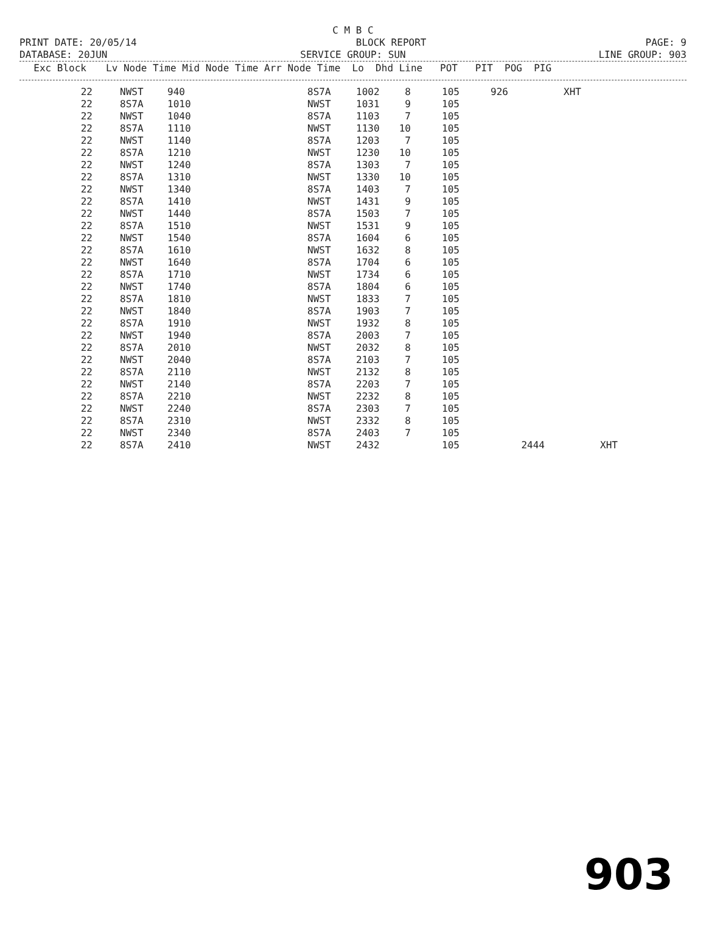C M B C
PRINT DATE: 20/05/14 BLOCK REPORT PAGE: 9
DATABASE: 20JUN SERVICE GROUP: SUN LINE GROUP: 903
| Exc Block | | Lv Node Time Mid Node Time Arr Node Time Lo Dhd Line POT PIT POG PIG |
| --- | --- | --- |
| 22 | | NWST | 940 | 8S7A | 1002 | 8 | 105 | 926 | | XHT | |
| 22 | | 8S7A | 1010 | NWST | 1031 | 9 | 105 | | | | |
| 22 | | NWST | 1040 | 8S7A | 1103 | 7 | 105 | | | | |
| 22 | | 8S7A | 1110 | NWST | 1130 | 10 | 105 | | | | |
| 22 | | NWST | 1140 | 8S7A | 1203 | 7 | 105 | | | | |
| 22 | | 8S7A | 1210 | NWST | 1230 | 10 | 105 | | | | |
| 22 | | NWST | 1240 | 8S7A | 1303 | 7 | 105 | | | | |
| 22 | | 8S7A | 1310 | NWST | 1330 | 10 | 105 | | | | |
| 22 | | NWST | 1340 | 8S7A | 1403 | 7 | 105 | | | | |
| 22 | | 8S7A | 1410 | NWST | 1431 | 9 | 105 | | | | |
| 22 | | NWST | 1440 | 8S7A | 1503 | 7 | 105 | | | | |
| 22 | | 8S7A | 1510 | NWST | 1531 | 9 | 105 | | | | |
| 22 | | NWST | 1540 | 8S7A | 1604 | 6 | 105 | | | | |
| 22 | | 8S7A | 1610 | NWST | 1632 | 8 | 105 | | | | |
| 22 | | NWST | 1640 | 8S7A | 1704 | 6 | 105 | | | | |
| 22 | | 8S7A | 1710 | NWST | 1734 | 6 | 105 | | | | |
| 22 | | NWST | 1740 | 8S7A | 1804 | 6 | 105 | | | | |
| 22 | | 8S7A | 1810 | NWST | 1833 | 7 | 105 | | | | |
| 22 | | NWST | 1840 | 8S7A | 1903 | 7 | 105 | | | | |
| 22 | | 8S7A | 1910 | NWST | 1932 | 8 | 105 | | | | |
| 22 | | NWST | 1940 | 8S7A | 2003 | 7 | 105 | | | | |
| 22 | | 8S7A | 2010 | NWST | 2032 | 8 | 105 | | | | |
| 22 | | NWST | 2040 | 8S7A | 2103 | 7 | 105 | | | | |
| 22 | | 8S7A | 2110 | NWST | 2132 | 8 | 105 | | | | |
| 22 | | NWST | 2140 | 8S7A | 2203 | 7 | 105 | | | | |
| 22 | | 8S7A | 2210 | NWST | 2232 | 8 | 105 | | | | |
| 22 | | NWST | 2240 | 8S7A | 2303 | 7 | 105 | | | | |
| 22 | | 8S7A | 2310 | NWST | 2332 | 8 | 105 | | | | |
| 22 | | NWST | 2340 | 8S7A | 2403 | 7 | 105 | | | | |
| 22 | | 8S7A | 2410 | NWST | 2432 | | 105 | | 2444 | | XHT |
903